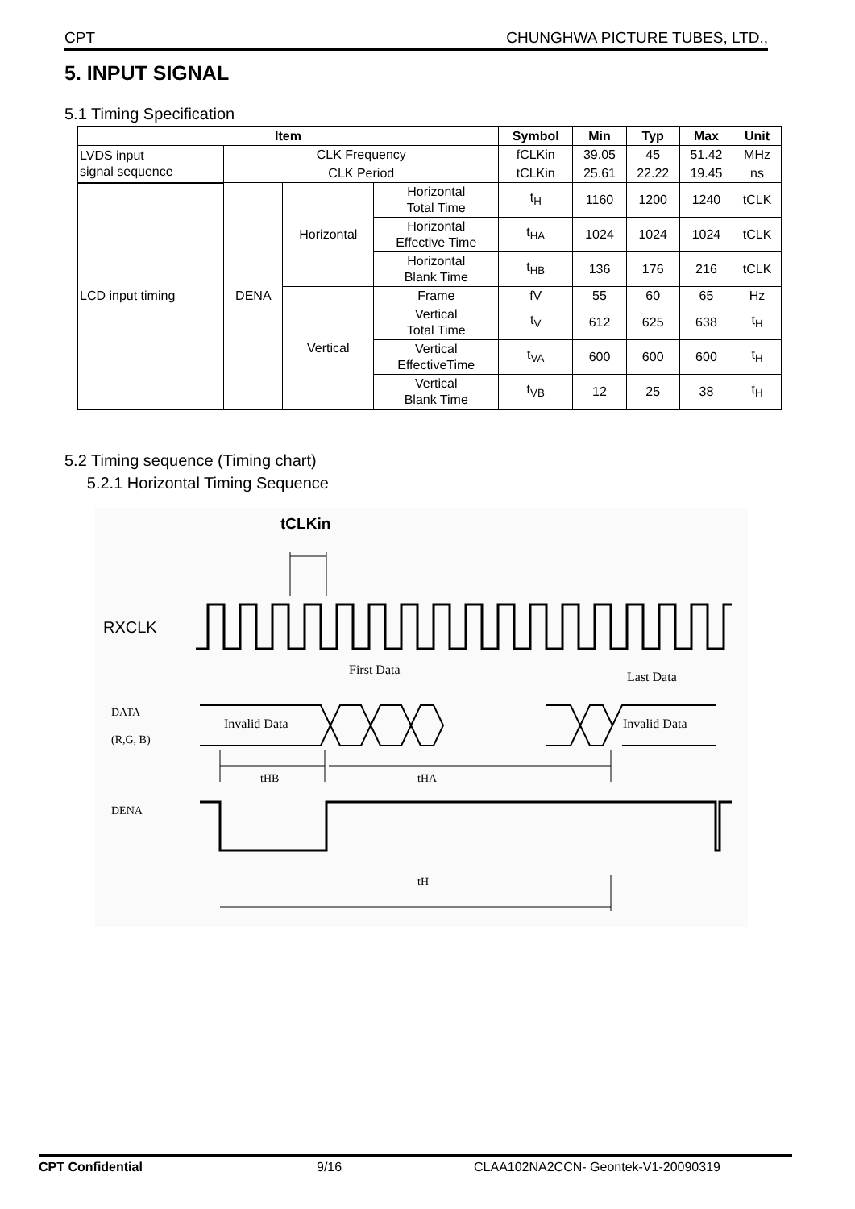CPT CHUNGHWA PICTURE TUBES, LTD.,
5. INPUT SIGNAL
5.1 Timing Specification
| Item | | | | Symbol | Min | Typ | Max | Unit |
| --- | --- | --- | --- | --- | --- | --- | --- | --- |
| LVDS input signal sequence | CLK Frequency | | | fCLKin | 39.05 | 45 | 51.42 | MHz |
| | CLK Period | | | tCLKin | 25.61 | 22.22 | 19.45 | ns |
| LCD input timing | DENA | Horizontal | Horizontal Total Time | t<sub>H</sub> | 1160 | 1200 | 1240 | tCLK |
| | | | Horizontal Effective Time | t<sub>HA</sub> | 1024 | 1024 | 1024 | tCLK |
| | | | Horizontal Blank Time | t<sub>HB</sub> | 136 | 176 | 216 | tCLK |
| | | Vertical | Frame | fV | 55 | 60 | 65 | Hz |
| | | | Vertical Total Time | t<sub>V</sub> | 612 | 625 | 638 | t<sub>H</sub> |
| | | | Vertical EffectiveTime | t<sub>VA</sub> | 600 | 600 | 600 | t<sub>H</sub> |
| | | | Vertical Blank Time | t<sub>VB</sub> | 12 | 25 | 38 | t<sub>H</sub> |
5.2 Timing sequence (Timing chart)
5.2.1 Horizontal Timing Sequence
tCLKin
RXCLK
First Data
Last Data
DATA
(R,G, B)
Invalid Data
Invalid Data
tHB
tHA
DENA
tH
CPT Confidential 9/16 CLAA102NA2CCN- Geontek-V1-20090319